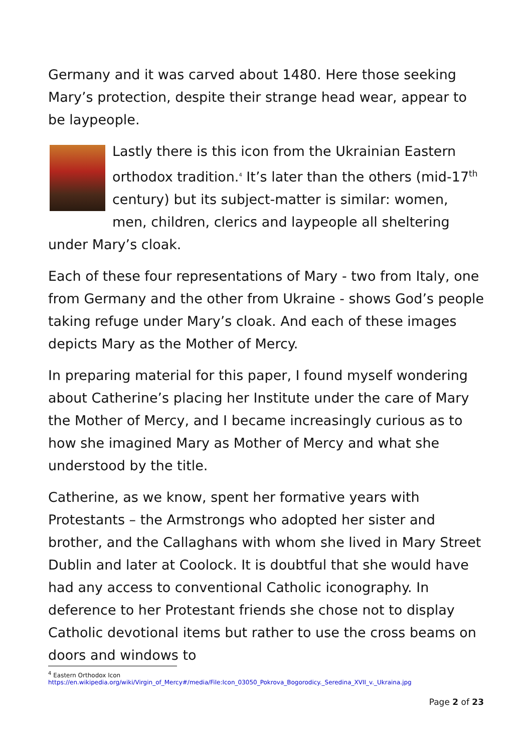Germany and it was carved about 1480. Here those seeking Mary’s protection, despite their strange head wear, appear to be laypeople.
Lastly there is this icon from the Ukrainian Eastern orthodox tradition.<sup>4</sup> It’s later than the others (mid-17<sup>th</sup> century) but its subject-matter is similar: women, men, children, clerics and laypeople all sheltering under Mary’s cloak.
Each of these four representations of Mary - two from Italy, one from Germany and the other from Ukraine - shows God’s people taking refuge under Mary’s cloak. And each of these images depicts Mary as the Mother of Mercy.
In preparing material for this paper, I found myself wondering about Catherine’s placing her Institute under the care of Mary the Mother of Mercy, and I became increasingly curious as to how she imagined Mary as Mother of Mercy and what she understood by the title.
Catherine, as we know, spent her formative years with Protestants – the Armstrongs who adopted her sister and brother, and the Callaghans with whom she lived in Mary Street Dublin and later at Coolock. It is doubtful that she would have had any access to conventional Catholic iconography. In deference to her Protestant friends she chose not to display Catholic devotional items but rather to use the cross beams on doors and windows to
<sup>4</sup> Eastern Orthodox Icon https://en.wikipedia.org/wiki/Virgin_of_Mercy#/media/File:Icon_03050_Pokrova_Bogorodicy._Seredina_XVII_v._Ukraina.jpg
Page 2 of 23